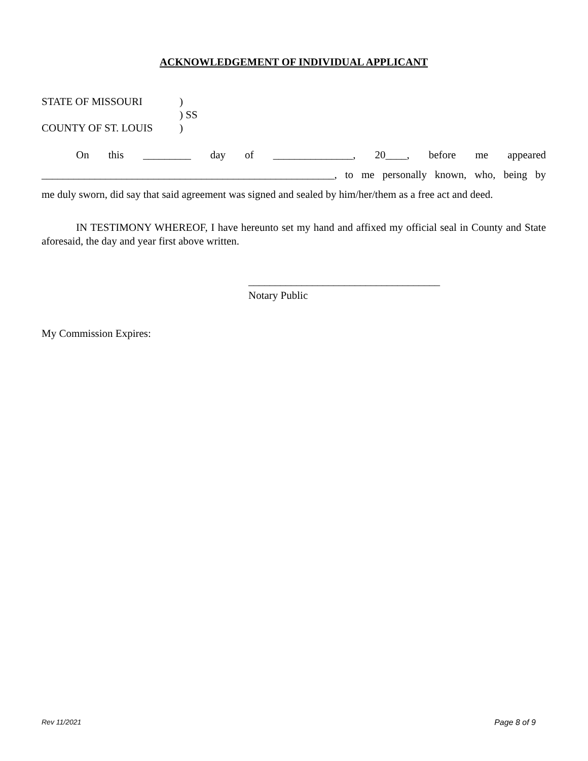ACKNOWLEDGEMENT OF INDIVIDUAL APPLICANT
STATE OF MISSOURI)
) SS
COUNTY OF ST. LOUIS)
On this _________ day of _______________, 20____, before me appeared
_______________________________________________________, to me personally known, who, being by
me duly sworn, did say that said agreement was signed and sealed by him/her/them as a free act and deed.
IN TESTIMONY WHEREOF, I have hereunto set my hand and affixed my official seal in County and State aforesaid, the day and year first above written.
____________________________________
Notary Public
My Commission Expires:
Rev 11/2021 Page 8 of 9